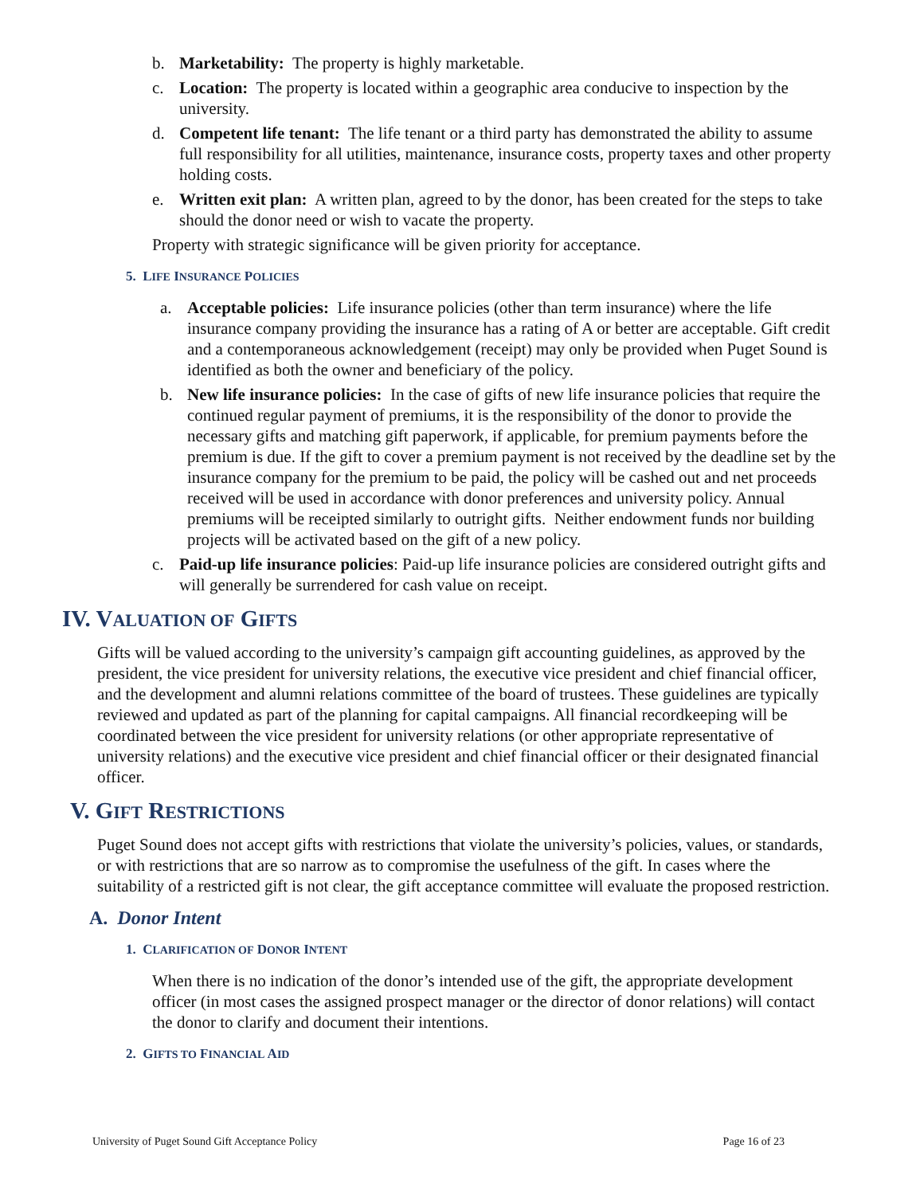b. Marketability: The property is highly marketable.
c. Location: The property is located within a geographic area conducive to inspection by the university.
d. Competent life tenant: The life tenant or a third party has demonstrated the ability to assume full responsibility for all utilities, maintenance, insurance costs, property taxes and other property holding costs.
e. Written exit plan: A written plan, agreed to by the donor, has been created for the steps to take should the donor need or wish to vacate the property.
Property with strategic significance will be given priority for acceptance.
5. LIFE INSURANCE POLICIES
a. Acceptable policies: Life insurance policies (other than term insurance) where the life insurance company providing the insurance has a rating of A or better are acceptable. Gift credit and a contemporaneous acknowledgement (receipt) may only be provided when Puget Sound is identified as both the owner and beneficiary of the policy.
b. New life insurance policies: In the case of gifts of new life insurance policies that require the continued regular payment of premiums, it is the responsibility of the donor to provide the necessary gifts and matching gift paperwork, if applicable, for premium payments before the premium is due. If the gift to cover a premium payment is not received by the deadline set by the insurance company for the premium to be paid, the policy will be cashed out and net proceeds received will be used in accordance with donor preferences and university policy. Annual premiums will be receipted similarly to outright gifts. Neither endowment funds nor building projects will be activated based on the gift of a new policy.
c. Paid-up life insurance policies: Paid-up life insurance policies are considered outright gifts and will generally be surrendered for cash value on receipt.
IV. VALUATION OF GIFTS
Gifts will be valued according to the university’s campaign gift accounting guidelines, as approved by the president, the vice president for university relations, the executive vice president and chief financial officer, and the development and alumni relations committee of the board of trustees. These guidelines are typically reviewed and updated as part of the planning for capital campaigns. All financial recordkeeping will be coordinated between the vice president for university relations (or other appropriate representative of university relations) and the executive vice president and chief financial officer or their designated financial officer.
V. GIFT RESTRICTIONS
Puget Sound does not accept gifts with restrictions that violate the university’s policies, values, or standards, or with restrictions that are so narrow as to compromise the usefulness of the gift. In cases where the suitability of a restricted gift is not clear, the gift acceptance committee will evaluate the proposed restriction.
A. Donor Intent
1. CLARIFICATION OF DONOR INTENT
When there is no indication of the donor’s intended use of the gift, the appropriate development officer (in most cases the assigned prospect manager or the director of donor relations) will contact the donor to clarify and document their intentions.
2. GIFTS TO FINANCIAL AID
University of Puget Sound Gift Acceptance Policy Page 16 of 23